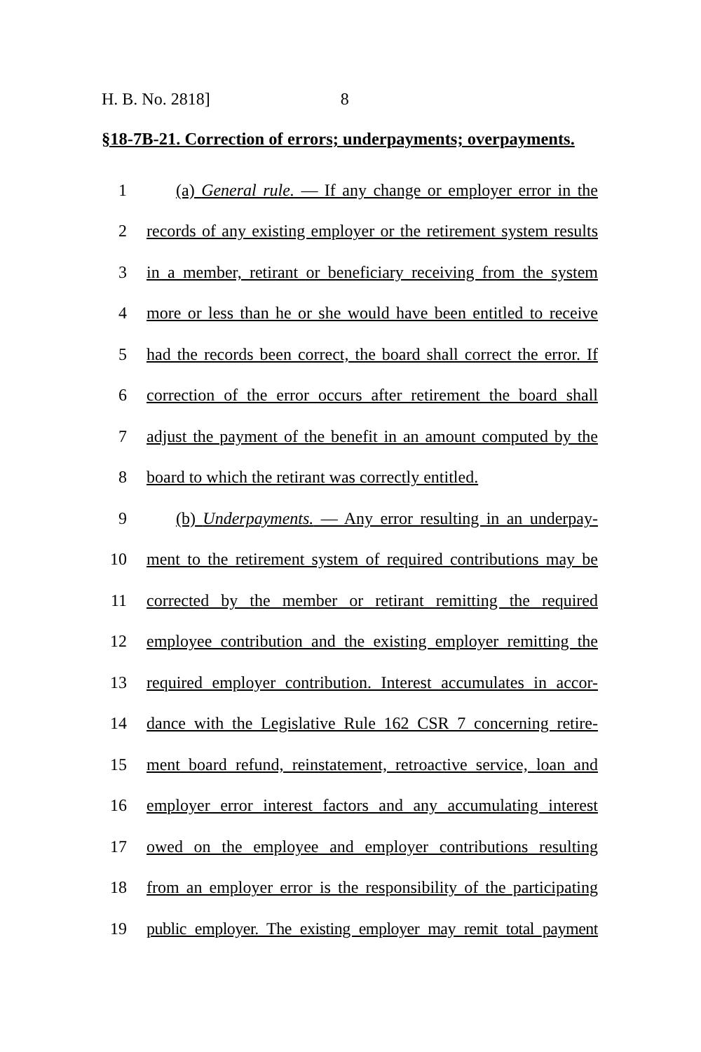H. B. No. 2818] 8
§18-7B-21. Correction of errors; underpayments; overpayments.
1 (a) General rule. — If any change or employer error in the
2 records of any existing employer or the retirement system results
3 in a member, retirant or beneficiary receiving from the system
4 more or less than he or she would have been entitled to receive
5 had the records been correct, the board shall correct the error. If
6 correction of the error occurs after retirement the board shall
7 adjust the payment of the benefit in an amount computed by the
8 board to which the retirant was correctly entitled.
9 (b) Underpayments. — Any error resulting in an underpay-
10 ment to the retirement system of required contributions may be
11 corrected by the member or retirant remitting the required
12 employee contribution and the existing employer remitting the
13 required employer contribution. Interest accumulates in accor-
14 dance with the Legislative Rule 162 CSR 7 concerning retire-
15 ment board refund, reinstatement, retroactive service, loan and
16 employer error interest factors and any accumulating interest
17 owed on the employee and employer contributions resulting
18 from an employer error is the responsibility of the participating
19 public employer. The existing employer may remit total payment